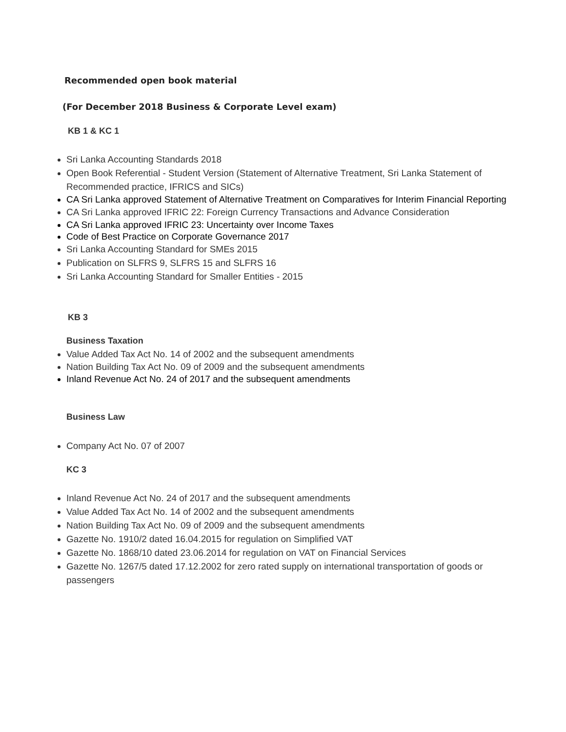Recommended open book material
(For December 2018 Business & Corporate Level exam)
KB 1 & KC 1
Sri Lanka Accounting Standards 2018
Open Book Referential - Student Version (Statement of Alternative Treatment, Sri Lanka Statement of Recommended practice, IFRICS and SICs)
CA Sri Lanka approved Statement of Alternative Treatment on Comparatives for Interim Financial Reporting
CA Sri Lanka approved IFRIC 22: Foreign Currency Transactions and Advance Consideration
CA Sri Lanka approved IFRIC 23: Uncertainty over Income Taxes
Code of Best Practice on Corporate Governance 2017
Sri Lanka Accounting Standard for SMEs 2015
Publication on SLFRS 9, SLFRS 15 and SLFRS 16
Sri Lanka Accounting Standard for Smaller Entities - 2015
KB 3
Business Taxation
Value Added Tax Act No. 14 of 2002 and the subsequent amendments
Nation Building Tax Act No. 09 of 2009 and the subsequent amendments
Inland Revenue Act No. 24 of 2017 and the subsequent amendments
Business Law
Company Act No. 07 of 2007
KC 3
Inland Revenue Act No. 24 of 2017 and the subsequent amendments
Value Added Tax Act No. 14 of 2002 and the subsequent amendments
Nation Building Tax Act No. 09 of 2009 and the subsequent amendments
Gazette No. 1910/2 dated 16.04.2015 for regulation on Simplified VAT
Gazette No. 1868/10 dated 23.06.2014 for regulation on VAT on Financial Services
Gazette No. 1267/5 dated 17.12.2002 for zero rated supply on international transportation of goods or passengers